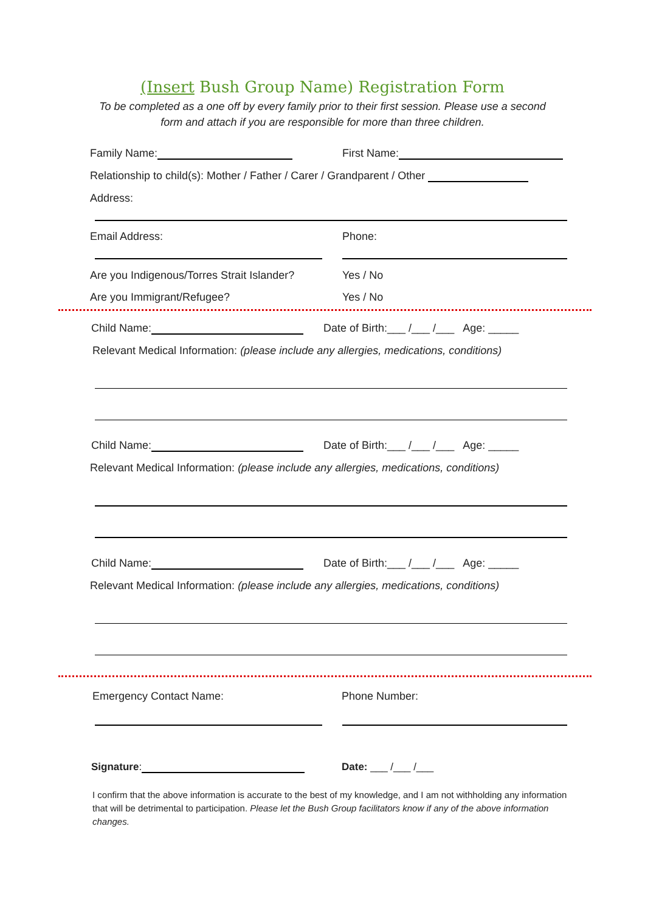(Insert Bush Group Name) Registration Form
To be completed as a one off by every family prior to their first session. Please use a second
form and attach if you are responsible for more than three children.
Family Name: First Name:
Relationship to child(s): Mother / Father / Carer / Grandparent / Other
Address:
Email Address: Phone:
Are you Indigenous/Torres Strait Islander?
Yes / No
Are you Immigrant/Refugee? Yes / No
Child Name: Date of Birth:___ /___ /___ Age: _____
Relevant Medical Information: (please include any allergies, medications, conditions)
Child Name: Date of Birth:___ /___ /___ Age: _____
Relevant Medical Information: (please include any allergies, medications, conditions)
Child Name: Date of Birth:___ /___ /___ Age: _____
Relevant Medical Information: (please include any allergies, medications, conditions)
Emergency Contact Name: Phone Number:
Signature: Date: ___ /___ /___
I confirm that the above information is accurate to the best of my knowledge, and I am not withholding any information that will be detrimental to participation. Please let the Bush Group facilitators know if any of the above information changes.